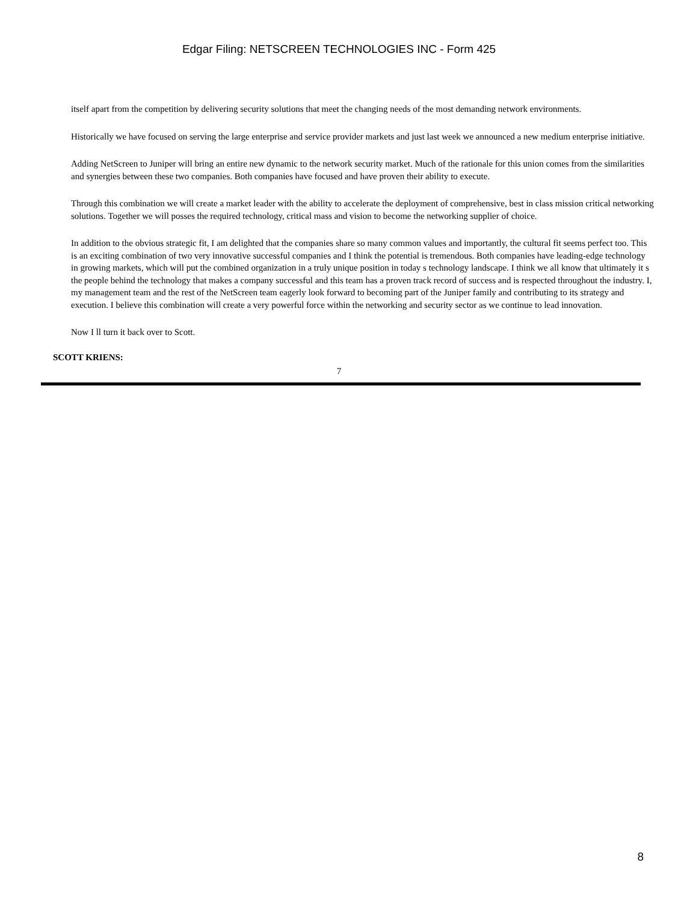Edgar Filing: NETSCREEN TECHNOLOGIES INC - Form 425
itself apart from the competition by delivering security solutions that meet the changing needs of the most demanding network environments.
Historically we have focused on serving the large enterprise and service provider markets and just last week we announced a new medium enterprise initiative.
Adding NetScreen to Juniper will bring an entire new dynamic to the network security market. Much of the rationale for this union comes from the similarities and synergies between these two companies. Both companies have focused and have proven their ability to execute.
Through this combination we will create a market leader with the ability to accelerate the deployment of comprehensive, best in class mission critical networking solutions. Together we will posses the required technology, critical mass and vision to become the networking supplier of choice.
In addition to the obvious strategic fit, I am delighted that the companies share so many common values and importantly, the cultural fit seems perfect too. This is an exciting combination of two very innovative successful companies and I think the potential is tremendous. Both companies have leading-edge technology in growing markets, which will put the combined organization in a truly unique position in today s technology landscape. I think we all know that ultimately it s the people behind the technology that makes a company successful and this team has a proven track record of success and is respected throughout the industry. I, my management team and the rest of the NetScreen team eagerly look forward to becoming part of the Juniper family and contributing to its strategy and execution. I believe this combination will create a very powerful force within the networking and security sector as we continue to lead innovation.
Now I ll turn it back over to Scott.
SCOTT KRIENS:
7
8